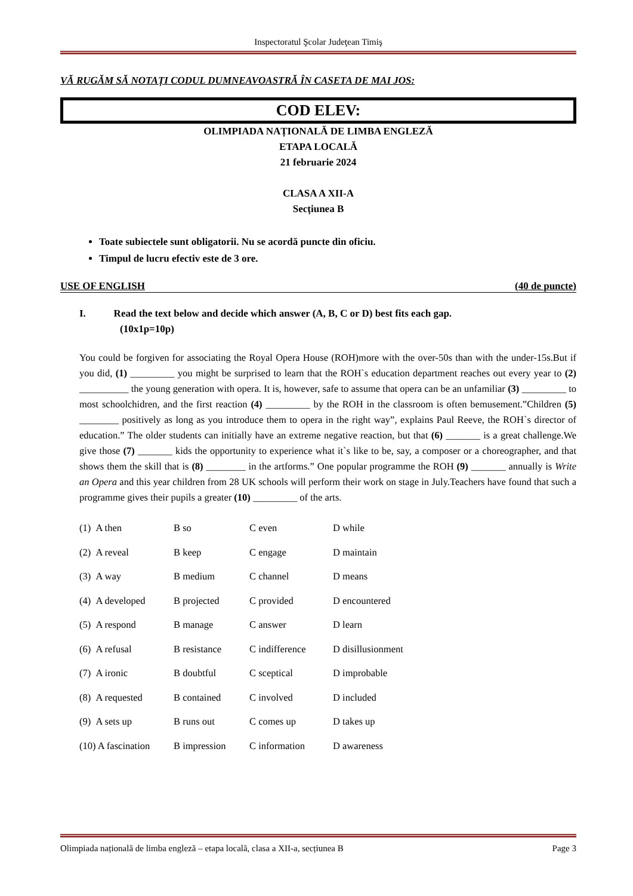Inspectoratul Şcolar Judeţean Timiş
VĂ RUGĂM SĂ NOTAȚI CODUL DUMNEAVOASTRĂ ÎN CASETA DE MAI JOS:
COD ELEV:
OLIMPIADA NAȚIONALĂ DE LIMBA ENGLEZĂ
ETAPA LOCALĂ
21 februarie 2024
CLASA A XII-A
Secțiunea B
Toate subiectele sunt obligatorii. Nu se acordă puncte din oficiu.
Timpul de lucru efectiv este de 3 ore.
USE OF ENGLISH (40 de puncte)
I. Read the text below and decide which answer (A, B, C or D) best fits each gap.
(10x1p=10p)
You could be forgiven for associating the Royal Opera House (ROH)more with the over-50s than with the under-15s.But if you did, (1) _________ you might be surprised to learn that the ROH`s education department reaches out every year to (2) __________ the young generation with opera. It is, however, safe to assume that opera can be an unfamiliar (3) _________ to most schoolchidren, and the first reaction (4) _________ by the ROH in the classroom is often bemusement.”Children (5) ________ positively as long as you introduce them to opera in the right way”, explains Paul Reeve, the ROH`s director of education.” The older students can initially have an extreme negative reaction, but that (6) _______ is a great challenge.We give those (7) _______ kids the opportunity to experience what it`s like to be, say, a composer or a choreographer, and that shows them the skill that is (8) ________ in the artforms.” One popular programme the ROH (9) _______ annually is Write an Opera and this year children from 28 UK schools will perform their work on stage in July.Teachers have found that such a programme gives their pupils a greater (10) _________ of the arts.
(1) A then B so C even D while
(2) A reveal B keep C engage D maintain
(3) A way B medium C channel D means
(4) A developed B projected C provided D encountered
(5) A respond B manage C answer D learn
(6) A refusal B resistance C indifference D disillusionment
(7) A ironic B doubtful C sceptical D improbable
(8) A requested B contained C involved D included
(9) A sets up B runs out C comes up D takes up
(10) A fascination B impression C information D awareness
Olimpiada națională de limba engleză – etapa locală, clasa a XII-a, secțiunea B Page 3